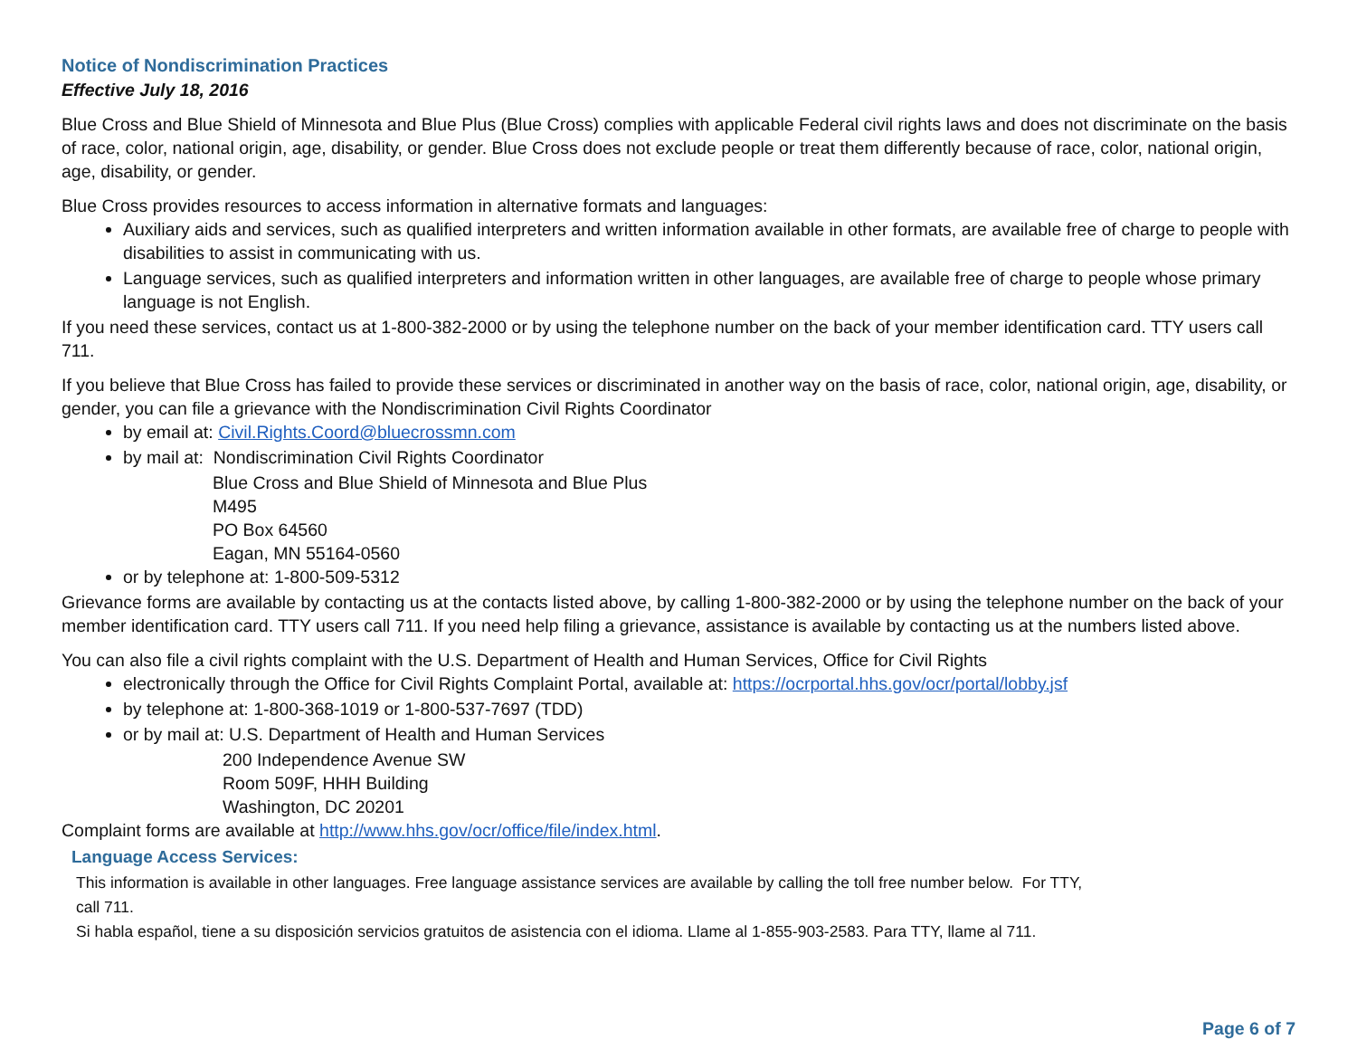Notice of Nondiscrimination Practices
Effective July 18, 2016
Blue Cross and Blue Shield of Minnesota and Blue Plus (Blue Cross) complies with applicable Federal civil rights laws and does not discriminate on the basis of race, color, national origin, age, disability, or gender. Blue Cross does not exclude people or treat them differently because of race, color, national origin, age, disability, or gender.
Blue Cross provides resources to access information in alternative formats and languages:
Auxiliary aids and services, such as qualified interpreters and written information available in other formats, are available free of charge to people with disabilities to assist in communicating with us.
Language services, such as qualified interpreters and information written in other languages, are available free of charge to people whose primary language is not English.
If you need these services, contact us at 1-800-382-2000 or by using the telephone number on the back of your member identification card. TTY users call 711.
If you believe that Blue Cross has failed to provide these services or discriminated in another way on the basis of race, color, national origin, age, disability, or gender, you can file a grievance with the Nondiscrimination Civil Rights Coordinator
by email at: Civil.Rights.Coord@bluecrossmn.com
by mail at: Nondiscrimination Civil Rights Coordinator
Blue Cross and Blue Shield of Minnesota and Blue Plus
M495
PO Box 64560
Eagan, MN 55164-0560
or by telephone at: 1-800-509-5312
Grievance forms are available by contacting us at the contacts listed above, by calling 1-800-382-2000 or by using the telephone number on the back of your member identification card. TTY users call 711. If you need help filing a grievance, assistance is available by contacting us at the numbers listed above.
You can also file a civil rights complaint with the U.S. Department of Health and Human Services, Office for Civil Rights
electronically through the Office for Civil Rights Complaint Portal, available at: https://ocrportal.hhs.gov/ocr/portal/lobby.jsf
by telephone at: 1-800-368-1019 or 1-800-537-7697 (TDD)
or by mail at: U.S. Department of Health and Human Services
200 Independence Avenue SW
Room 509F, HHH Building
Washington, DC 20201
Complaint forms are available at http://www.hhs.gov/ocr/office/file/index.html.
Language Access Services:
This information is available in other languages. Free language assistance services are available by calling the toll free number below. For TTY,
call 711.
Si habla español, tiene a su disposición servicios gratuitos de asistencia con el idioma. Llame al 1-855-903-2583. Para TTY, llame al 711.
Page 6 of 7